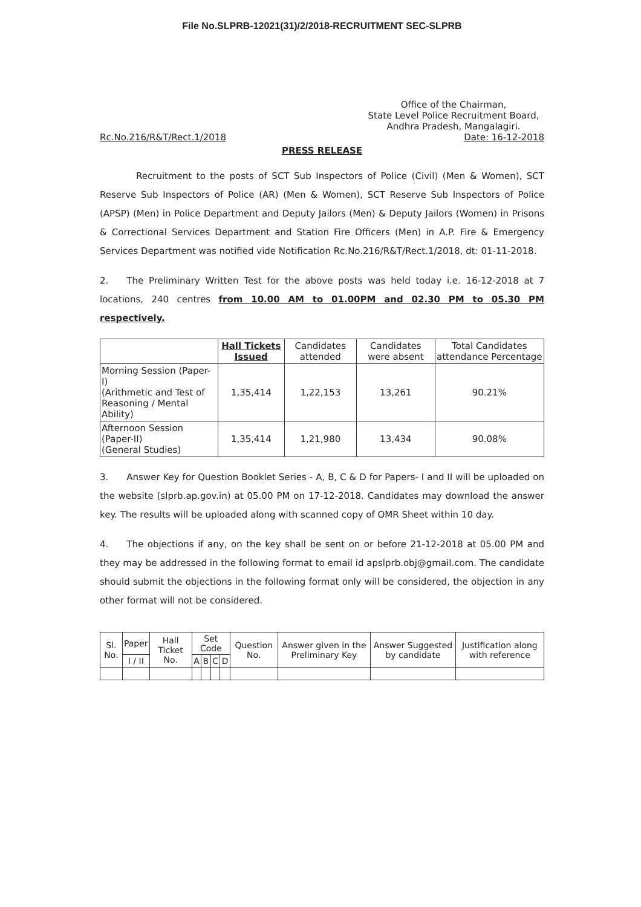File No.SLPRB-12021(31)/2/2018-RECRUITMENT SEC-SLPRB
Office of the Chairman,
State Level Police Recruitment Board,
Andhra Pradesh, Mangalagiri.
Rc.No.216/R&T/Rect.1/2018 Date: 16-12-2018
PRESS RELEASE
    Recruitment to the posts of SCT Sub Inspectors of Police (Civil) (Men & Women), SCT Reserve Sub Inspectors of Police (AR) (Men & Women), SCT Reserve Sub Inspectors of Police (APSP) (Men) in Police Department and Deputy Jailors (Men) & Deputy Jailors (Women) in Prisons & Correctional Services Department and Station Fire Officers (Men) in A.P. Fire & Emergency Services Department was notified vide Notification Rc.No.216/R&T/Rect.1/2018, dt: 01-11-2018.
2.  The Preliminary Written Test for the above posts was held today i.e. 16-12-2018 at 7 locations, 240 centres from 10.00 AM to 01.00PM and 02.30 PM to 05.30 PM respectively.
| | Hall Tickets Issued | Candidates attended | Candidates were absent | Total Candidates attendance Percentage |
| --- | --- | --- | --- | --- |
| Morning Session (Paper-I) (Arithmetic and Test of Reasoning / Mental Ability) | 1,35,414 | 1,22,153 | 13,261 | 90.21% |
| Afternoon Session (Paper-II) (General Studies) | 1,35,414 | 1,21,980 | 13,434 | 90.08% |
3.  Answer Key for Question Booklet Series - A, B, C & D for Papers- I and II will be uploaded on the website (slprb.ap.gov.in) at 05.00 PM on 17-12-2018. Candidates may download the answer key. The results will be uploaded along with scanned copy of OMR Sheet within 10 day.
4.  The objections if any, on the key shall be sent on or before 21-12-2018 at 05.00 PM and they may be addressed in the following format to email id apslprb.obj@gmail.com. The candidate should submit the objections in the following format only will be considered, the objection in any other format will not be considered.
| Sl. No. | Paper | Hall Ticket No. | Set Code | | | | Question No. | Answer given in the Preliminary Key | Answer Suggested by candidate | Justification along with reference |
| --- | --- | --- | --- | --- | --- | --- | --- | --- | --- | --- |
| | I / II | | A | B | C | D | | | | |